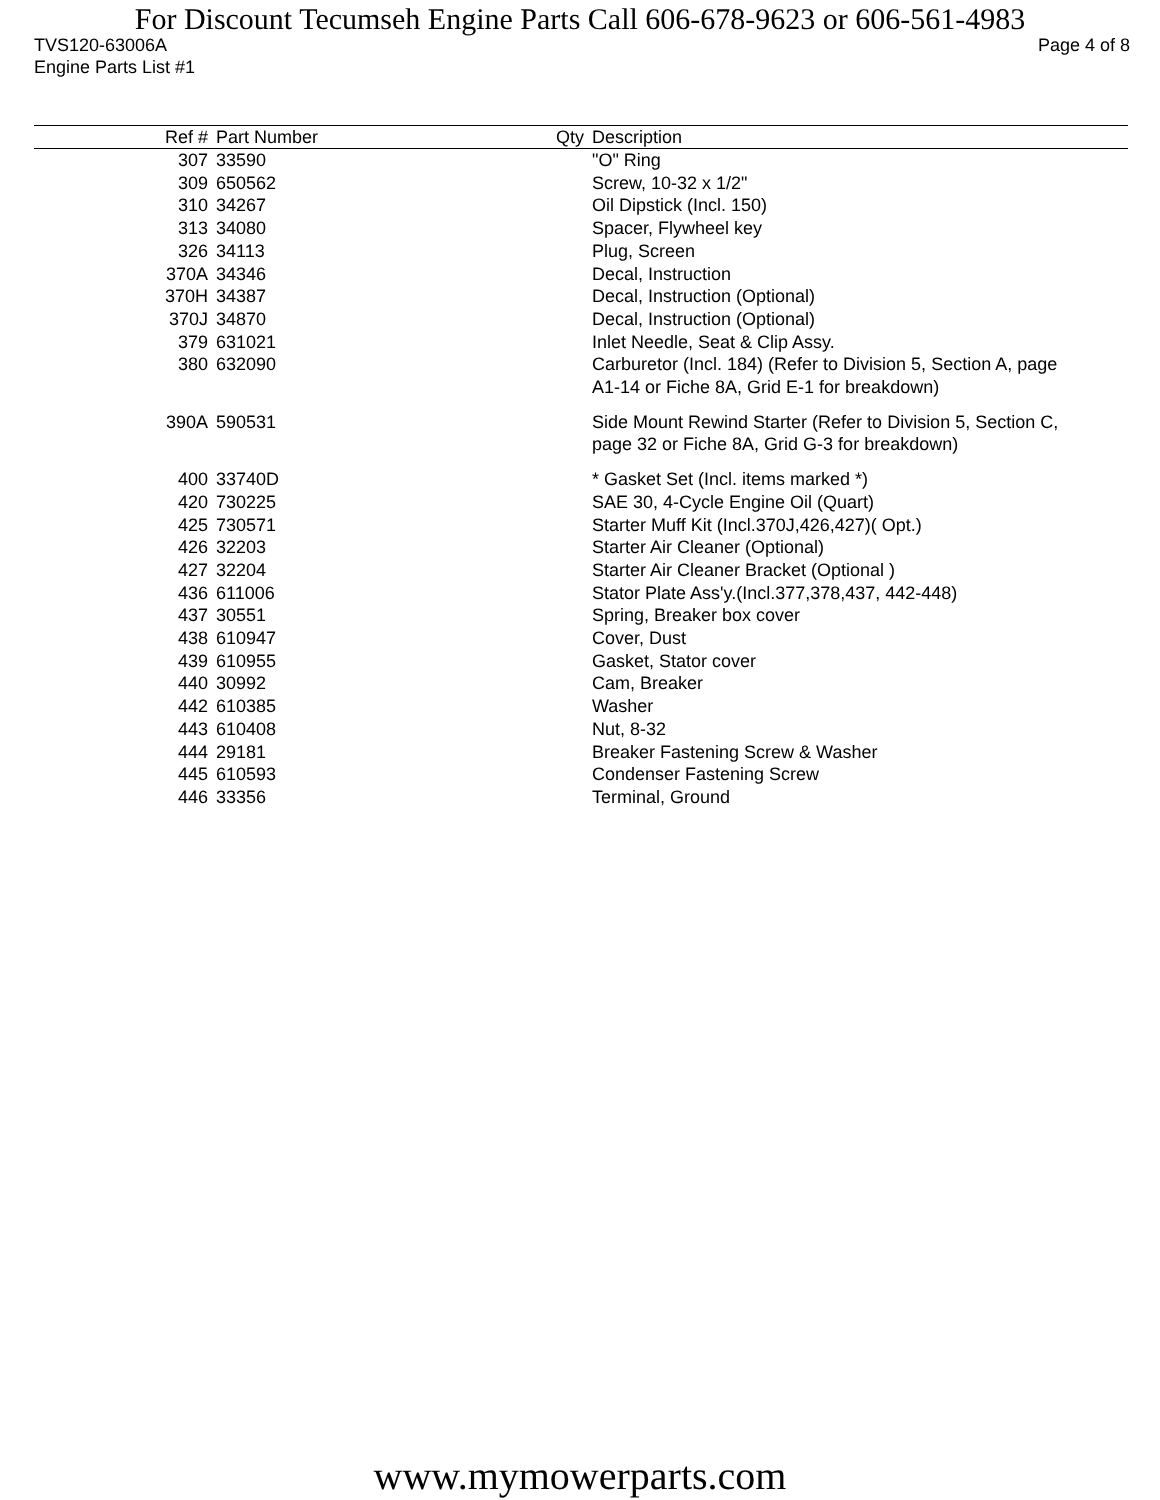For Discount Tecumseh Engine Parts Call 606-678-9623 or 606-561-4983
TVS120-63006A Page 4 of 8
Engine Parts List #1
| Ref # | Part Number | Qty | Description |
| --- | --- | --- | --- |
| 307 | 33590 | | "O" Ring |
| 309 | 650562 | | Screw, 10-32 x 1/2" |
| 310 | 34267 | | Oil Dipstick (Incl. 150) |
| 313 | 34080 | | Spacer, Flywheel key |
| 326 | 34113 | | Plug, Screen |
| 370A | 34346 | | Decal, Instruction |
| 370H | 34387 | | Decal, Instruction (Optional) |
| 370J | 34870 | | Decal, Instruction (Optional) |
| 379 | 631021 | | Inlet Needle, Seat & Clip Assy. |
| 380 | 632090 | | Carburetor (Incl. 184) (Refer to Division 5, Section A, page A1-14 or Fiche 8A, Grid E-1 for breakdown) |
| 390A | 590531 | | Side Mount Rewind Starter (Refer to Division 5, Section C, page 32 or Fiche 8A, Grid G-3 for breakdown) |
| 400 | 33740D | | * Gasket Set (Incl. items marked *) |
| 420 | 730225 | | SAE 30, 4-Cycle Engine Oil (Quart) |
| 425 | 730571 | | Starter Muff Kit (Incl.370J,426,427)( Opt.) |
| 426 | 32203 | | Starter Air Cleaner (Optional) |
| 427 | 32204 | | Starter Air Cleaner Bracket (Optional ) |
| 436 | 611006 | | Stator Plate Ass'y.(Incl.377,378,437, 442-448) |
| 437 | 30551 | | Spring, Breaker box cover |
| 438 | 610947 | | Cover, Dust |
| 439 | 610955 | | Gasket, Stator cover |
| 440 | 30992 | | Cam, Breaker |
| 442 | 610385 | | Washer |
| 443 | 610408 | | Nut, 8-32 |
| 444 | 29181 | | Breaker Fastening Screw & Washer |
| 445 | 610593 | | Condenser Fastening Screw |
| 446 | 33356 | | Terminal, Ground |
www.mymowerparts.com